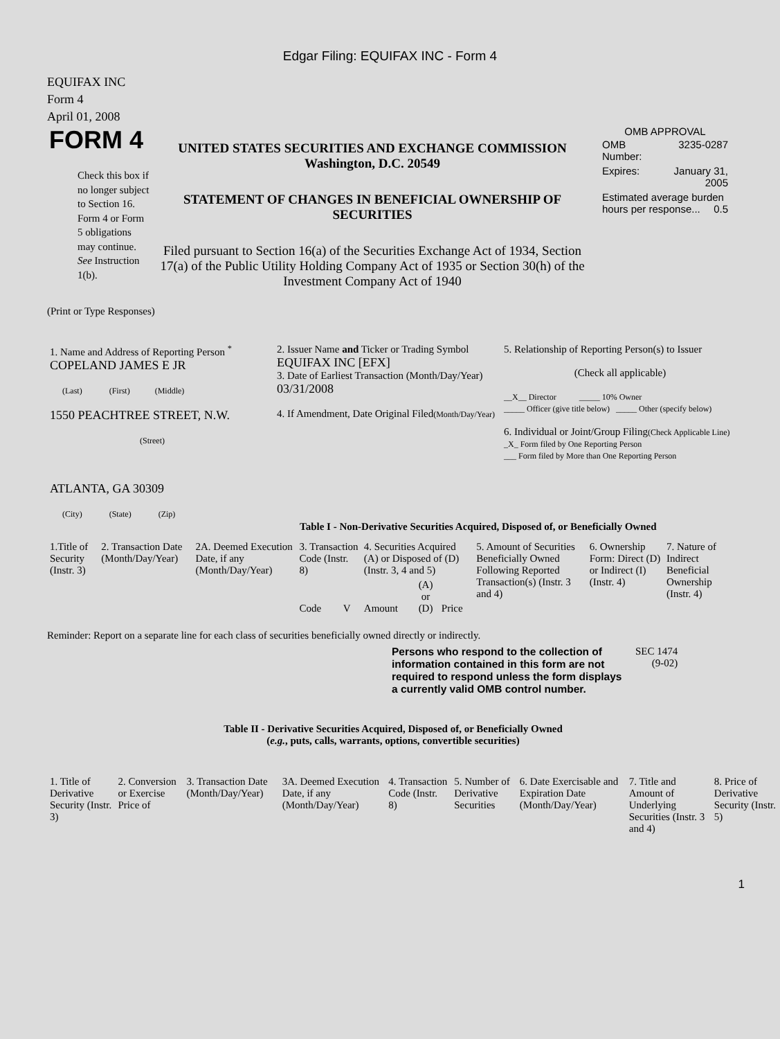Edgar Filing: EQUIFAX INC - Form 4
EQUIFAX INC
Form 4
April 01, 2008
FORM 4
Check this box if no longer subject to Section 16. Form 4 or Form 5 obligations may continue. See Instruction 1(b).
UNITED STATES SECURITIES AND EXCHANGE COMMISSION
Washington, D.C. 20549
STATEMENT OF CHANGES IN BENEFICIAL OWNERSHIP OF SECURITIES
Filed pursuant to Section 16(a) of the Securities Exchange Act of 1934, Section 17(a) of the Public Utility Holding Company Act of 1935 or Section 30(h) of the Investment Company Act of 1940
OMB APPROVAL
| OMB Number: | 3235-0287 |
| Expires: | January 31, 2005 |
| Estimated average burden hours per response... 0.5 | |
(Print or Type Responses)
| 1. Name and Address of Reporting Person <sup>*</sup> COPELAND JAMES E JR (Last) (First) (Middle) 1550 PEACHTREE STREET, N.W. (Street) ATLANTA, GA 30309 (City) (State) (Zip) | 2. Issuer Name and Ticker or Trading Symbol EQUIFAX INC [EFX] 3. Date of Earliest Transaction (Month/Day/Year) 03/31/2008 4. If Amendment, Date Original Filed (Month/Day/Year) | 5. Relationship of Reporting Person(s) to Issuer (Check all applicable) __X__ Director _____ 10% Owner _____ Officer (give title below) _____ Other (specify below) 6. Individual or Joint/Group Filing (Check Applicable Line) _X_ Form filed by One Reporting Person ___ Form filed by More than One Reporting Person |
Table I - Non-Derivative Securities Acquired, Disposed of, or Beneficially Owned
| 1.Title of Security (Instr. 3) | 2. Transaction Date (Month/Day/Year) | 2A. Deemed Execution Date, if any (Month/Day/Year) | 3. Transaction Code (Instr. 8) | | 4. Securities Acquired (A) or Disposed of (D) (Instr. 3, 4 and 5) | | | 5. Amount of Securities Beneficially Owned Following Reported Transaction(s) (Instr. 3 and 4) | 6. Ownership Form: Direct (D) or Indirect (I) (Instr. 4) | 7. Nature of Indirect Beneficial Ownership (Instr. 4) |
| | | | Code | V | Amount | (A) or (D) | Price | | | |
Reminder: Report on a separate line for each class of securities beneficially owned directly or indirectly.
Persons who respond to the collection of information contained in this form are not required to respond unless the form displays a currently valid OMB control number.
SEC 1474
(9-02)
Table II - Derivative Securities Acquired, Disposed of, or Beneficially Owned
(e.g., puts, calls, warrants, options, convertible securities)
| 1. Title of Derivative Security (Instr. 3) | 2. Conversion or Exercise Price of | 3. Transaction Date (Month/Day/Year) | 3A. Deemed Execution Date, if any (Month/Day/Year) | 4. Transaction Code (Instr. 8) | 5. Number of Derivative Securities | 6. Date Exercisable and Expiration Date (Month/Day/Year) | 7. Title and Amount of Underlying Securities (Instr. 3 and 4) | 8. Price of Derivative Security (Instr. 5) |
1